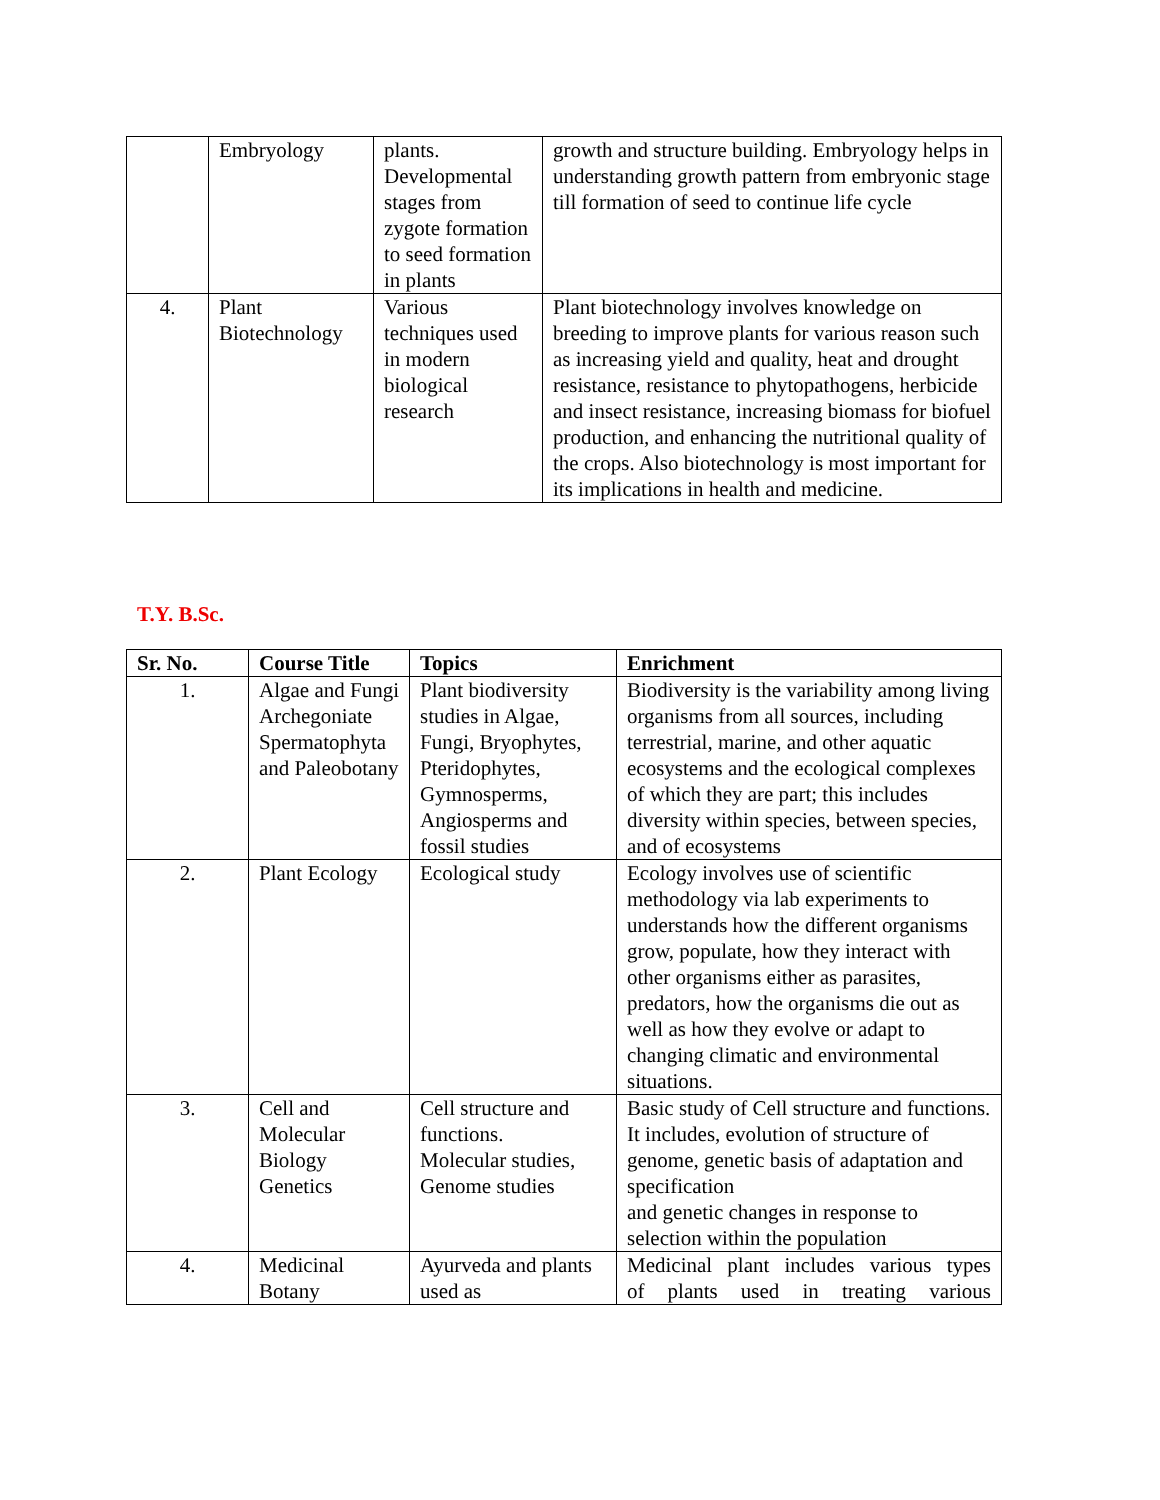| | Embryology | plants. Developmental stages from zygote formation to seed formation in plants | growth and structure building. Embryology helps in understanding growth pattern from embryonic stage till formation of seed to continue life cycle |
| 4. | Plant Biotechnology | Various techniques used in modern biological research | Plant biotechnology involves knowledge on breeding to improve plants for various reason such as increasing yield and quality, heat and drought resistance, resistance to phytopathogens, herbicide and insect resistance, increasing biomass for biofuel production, and enhancing the nutritional quality of the crops. Also biotechnology is most important for its implications in health and medicine. |
T.Y. B.Sc.
| Sr. No. | Course Title | Topics | Enrichment |
| --- | --- | --- | --- |
| 1. | Algae and Fungi Archegoniate Spermatophyta and Paleobotany | Plant biodiversity studies in Algae, Fungi, Bryophytes, Pteridophytes, Gymnosperms, Angiosperms and fossil studies | Biodiversity is the variability among living organisms from all sources, including terrestrial, marine, and other aquatic ecosystems and the ecological complexes of which they are part; this includes diversity within species, between species, and of ecosystems |
| 2. | Plant Ecology | Ecological study | Ecology involves use of scientific methodology via lab experiments to understands how the different organisms grow, populate, how they interact with other organisms either as parasites, predators, how the organisms die out as well as how they evolve or adapt to changing climatic and environmental situations. |
| 3. | Cell and Molecular Biology Genetics | Cell structure and functions. Molecular studies, Genome studies | Basic study of Cell structure and functions. It includes, evolution of structure of genome, genetic basis of adaptation and specification and genetic changes in response to selection within the population |
| 4. | Medicinal Botany | Ayurveda and plants used as | Medicinal plant includes various types of plants used in treating various |